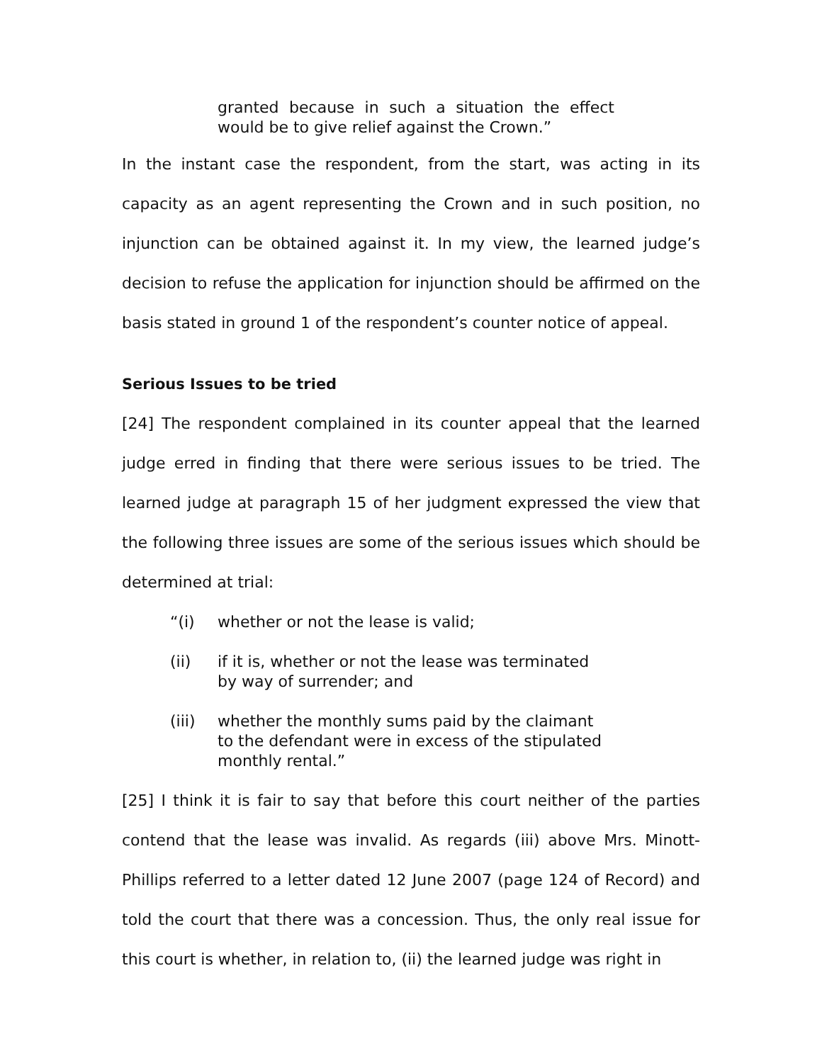granted because in such a situation the effect would be to give relief against the Crown.”
In the instant case the respondent, from the start, was acting in its capacity as an agent representing the Crown and in such position, no injunction can be obtained against it. In my view, the learned judge’s decision to refuse the application for injunction should be affirmed on the basis stated in ground 1 of the respondent’s counter notice of appeal.
Serious Issues to be tried
[24] The respondent complained in its counter appeal that the learned judge erred in finding that there were serious issues to be tried. The learned judge at paragraph 15 of her judgment expressed the view that the following three issues are some of the serious issues which should be determined at trial:
“(i) whether or not the lease is valid;
(ii) if it is, whether or not the lease was terminated by way of surrender; and
(iii) whether the monthly sums paid by the claimant to the defendant were in excess of the stipulated monthly rental.”
[25] I think it is fair to say that before this court neither of the parties contend that the lease was invalid. As regards (iii) above Mrs. Minott-Phillips referred to a letter dated 12 June 2007 (page 124 of Record) and told the court that there was a concession. Thus, the only real issue for this court is whether, in relation to, (ii) the learned judge was right in